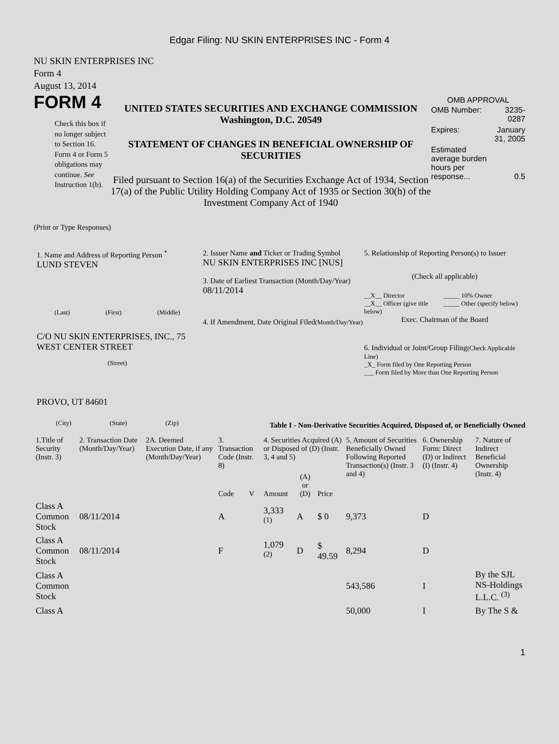Edgar Filing: NU SKIN ENTERPRISES INC - Form 4
NU SKIN ENTERPRISES INC
Form 4
August 13, 2014
FORM 4
Check this box if no longer subject to Section 16. Form 4 or Form 5 obligations may continue. See Instruction 1(b).
UNITED STATES SECURITIES AND EXCHANGE COMMISSION
Washington, D.C. 20549
STATEMENT OF CHANGES IN BENEFICIAL OWNERSHIP OF SECURITIES
Filed pursuant to Section 16(a) of the Securities Exchange Act of 1934, Section 17(a) of the Public Utility Holding Company Act of 1935 or Section 30(h) of the Investment Company Act of 1940
OMB APPROVAL
| OMB Number: | 3235-0287 |
| Expires: | January 31, 2005 |
| Estimated average burden hours per response... | 0.5 |
(Print or Type Responses)
1. Name and Address of Reporting Person <sup>*</sup>
LUND STEVEN
(Last) (First) (Middle)
C/O NU SKIN ENTERPRISES, INC., 75 WEST CENTER STREET
(Street)
PROVO, UT 84601
(City) (State) (Zip)
2. Issuer Name and Ticker or Trading Symbol
NU SKIN ENTERPRISES INC [NUS]
3. Date of Earliest Transaction (Month/Day/Year)
08/11/2014
4. If Amendment, Date Original Filed(Month/Day/Year)
5. Relationship of Reporting Person(s) to Issuer
(Check all applicable)
__X__ Director
__X__ Officer (give title below)
_____ 10% Owner
_____ Other (specify below)
Exec. Chairman of the Board
6. Individual or Joint/Group Filing(Check Applicable Line)
_X_ Form filed by One Reporting Person
___ Form filed by More than One Reporting Person
Table I - Non-Derivative Securities Acquired, Disposed of, or Beneficially Owned
| 1.Title of Security (Instr. 3) | 2. Transaction Date (Month/Day/Year) | 2A. Deemed Execution Date, if any (Month/Day/Year) | 3. Transaction Code (Instr. 8) | | 4. Securities Acquired (A) or Disposed of (D) (Instr. 3, 4 and 5) | | | 5. Amount of Securities Beneficially Owned Following Reported Transaction(s) (Instr. 3 and 4) | 6. Ownership Form: Direct (D) or Indirect (I) (Instr. 4) | 7. Nature of Indirect Beneficial Ownership (Instr. 4) |
| --- | --- | --- | --- | --- | --- | --- | --- | --- | --- | --- |
| | | | Code | V | Amount | (A) or (D) | Price | | | |
| Class A Common Stock | 08/11/2014 | | A | | 3,333 <sup>(1)</sup> | A | $ 0 | 9,373 | D | |
| Class A Common Stock | 08/11/2014 | | F | | 1,079 <sup>(2)</sup> | D | $ 49.59 | 8,294 | D | |
| Class A Common Stock | | | | | | | | 543,586 | I | By the SJL NS-Holdings L.L.C. <sup>(3)</sup> |
| Class A | | | | | | | | 50,000 | I | By The S & |
1